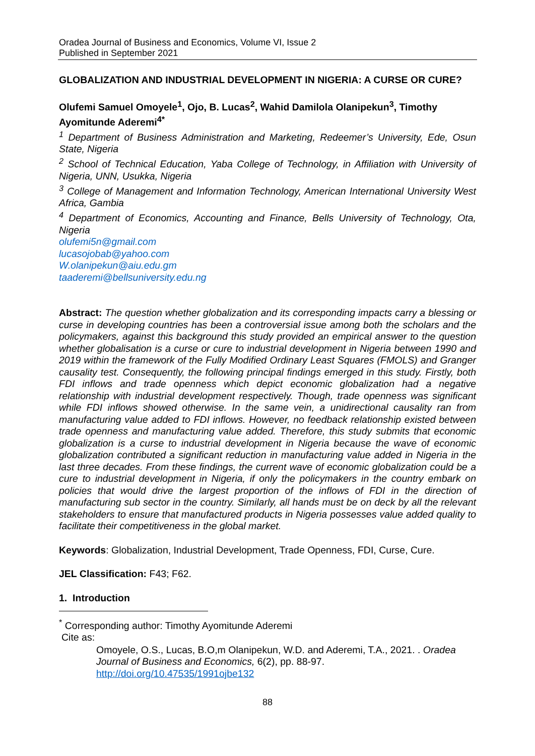Oradea Journal of Business and Economics, Volume VI, Issue 2
Published in September 2021
GLOBALIZATION AND INDUSTRIAL DEVELOPMENT IN NIGERIA: A CURSE OR CURE?
Olufemi Samuel Omoyele<sup>1</sup>, Ojo, B. Lucas<sup>2</sup>, Wahid Damilola Olanipekun<sup>3</sup>, Timothy Ayomitunde Aderemi<sup>4*</sup>
<sup>1</sup> Department of Business Administration and Marketing, Redeemer’s University, Ede, Osun State, Nigeria
<sup>2</sup> School of Technical Education, Yaba College of Technology, in Affiliation with University of Nigeria, UNN, Usukka, Nigeria
<sup>3</sup> College of Management and Information Technology, American International University West Africa, Gambia
<sup>4</sup> Department of Economics, Accounting and Finance, Bells University of Technology, Ota, Nigeria
olufemi5n@gmail.com
lucasojobab@yahoo.com
W.olanipekun@aiu.edu.gm
taaderemi@bellsuniversity.edu.ng
Abstract: The question whether globalization and its corresponding impacts carry a blessing or curse in developing countries has been a controversial issue among both the scholars and the policymakers, against this background this study provided an empirical answer to the question whether globalisation is a curse or cure to industrial development in Nigeria between 1990 and 2019 within the framework of the Fully Modified Ordinary Least Squares (FMOLS) and Granger causality test. Consequently, the following principal findings emerged in this study. Firstly, both FDI inflows and trade openness which depict economic globalization had a negative relationship with industrial development respectively. Though, trade openness was significant while FDI inflows showed otherwise. In the same vein, a unidirectional causality ran from manufacturing value added to FDI inflows. However, no feedback relationship existed between trade openness and manufacturing value added. Therefore, this study submits that economic globalization is a curse to industrial development in Nigeria because the wave of economic globalization contributed a significant reduction in manufacturing value added in Nigeria in the last three decades. From these findings, the current wave of economic globalization could be a cure to industrial development in Nigeria, if only the policymakers in the country embark on policies that would drive the largest proportion of the inflows of FDI in the direction of manufacturing sub sector in the country. Similarly, all hands must be on deck by all the relevant stakeholders to ensure that manufactured products in Nigeria possesses value added quality to facilitate their competitiveness in the global market.
Keywords: Globalization, Industrial Development, Trade Openness, FDI, Curse, Cure.
JEL Classification: F43; F62.
1. Introduction
<sup>*</sup> Corresponding author: Timothy Ayomitunde Aderemi
Cite as:
Omoyele, O.S., Lucas, B.O,m Olanipekun, W.D. and Aderemi, T.A., 2021. . Oradea Journal of Business and Economics, 6(2), pp. 88-97.
http://doi.org/10.47535/1991ojbe132
88